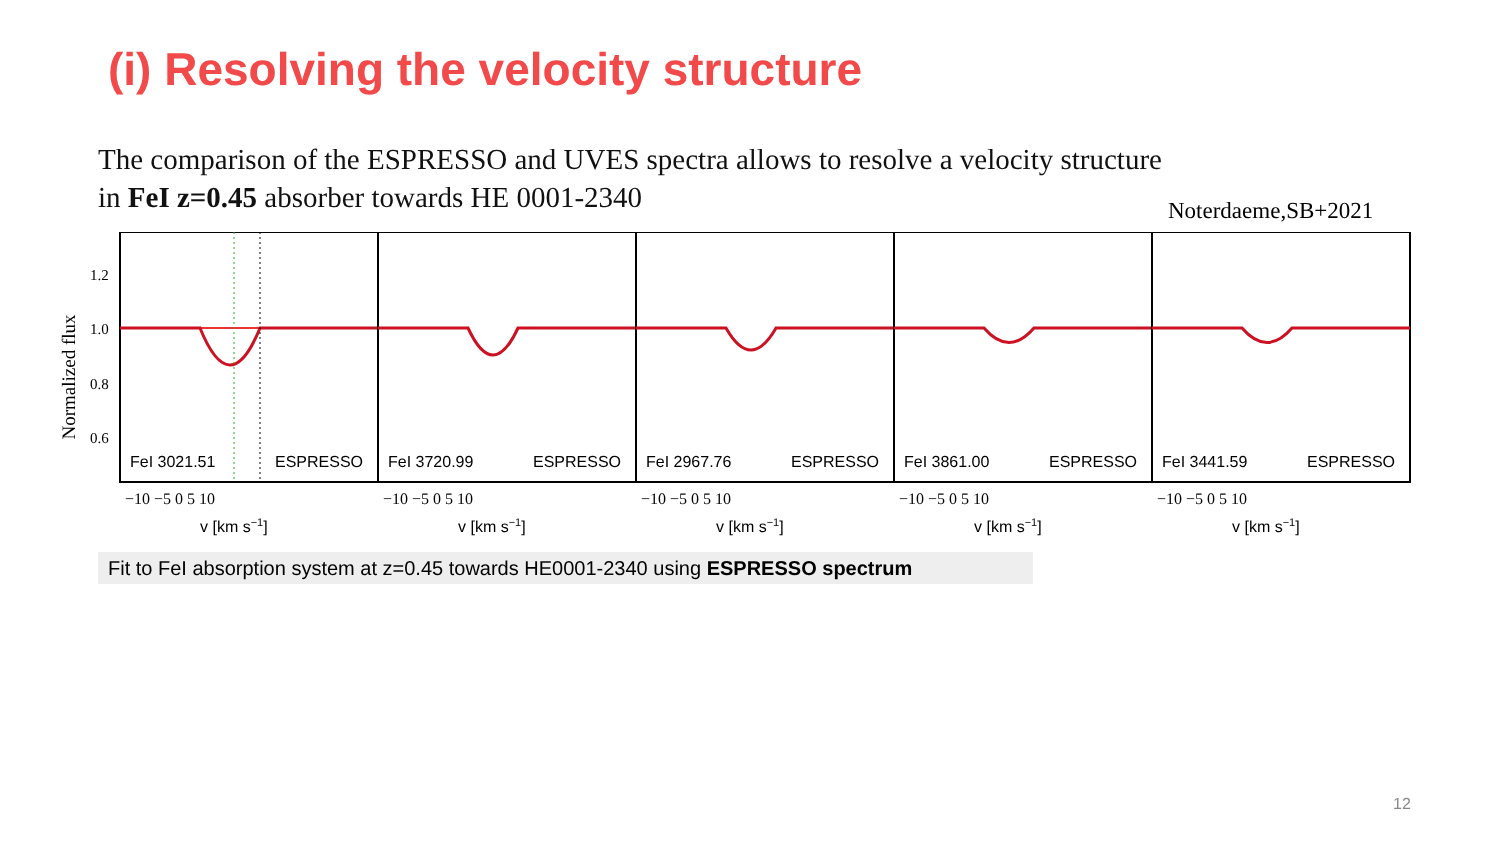(i) Resolving the velocity structure
The comparison of the ESPRESSO and UVES spectra allows to resolve a velocity structure
in FeI z=0.45 absorber towards HE 0001-2340
Noterdaeme,SB+2021
Normalized flux
1.2
1.0
0.8
0.6
FeI 3021.51
ESPRESSO
−10 −5 0 5 10
v [km s−1]
FeI 3720.99
ESPRESSO
−10 −5 0 5 10
v [km s−1]
FeI 2967.76
ESPRESSO
−10 −5 0 5 10
v [km s−1]
FeI 3861.00
ESPRESSO
−10 −5 0 5 10
v [km s−1]
FeI 3441.59
ESPRESSO
−10 −5 0 5 10
v [km s−1]
Fit to FeI absorption system at z=0.45 towards HE0001-2340 using ESPRESSO spectrum
12